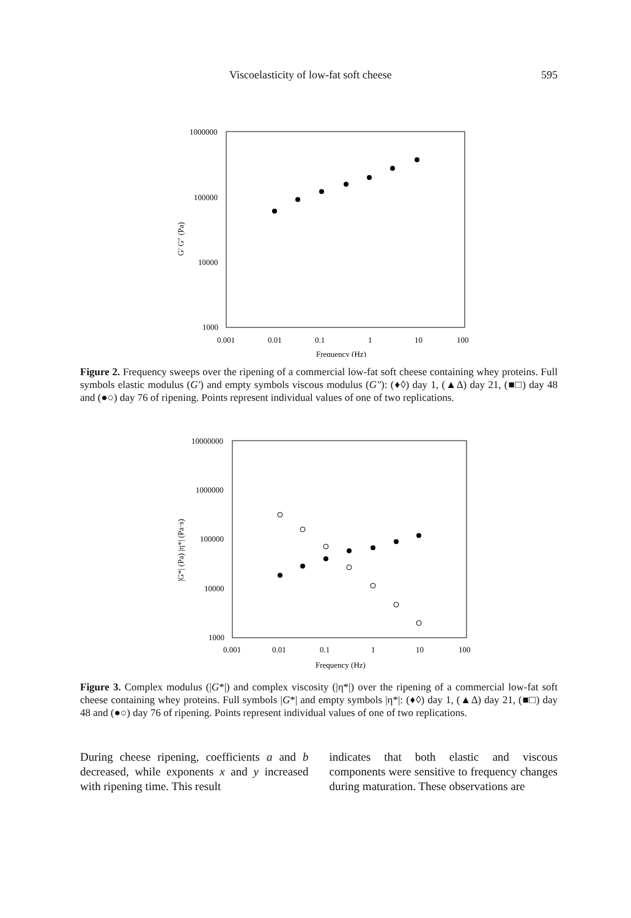Viscoelasticity of low-fat soft cheese 595
1000000
100000
10000
1000
0.001
0.01
0.1
1
10
100
Frequency (Hz)
G′ G″ (Pa)
Figure 2. Frequency sweeps over the ripening of a commercial low-fat soft cheese containing whey proteins. Full symbols elastic modulus (G′) and empty symbols viscous modulus (G″): (♦◊) day 1, (▲∆) day 21, (■□) day 48 and (●○) day 76 of ripening. Points represent individual values of one of two replications.
10000000
1000000
100000
10000
1000
0.001
0.01
0.1
1
10
100
Frequency (Hz)
|G*| (Pa) |η*| (Pa·s)
Figure 3. Complex modulus (|G*|) and complex viscosity (|η*|) over the ripening of a commercial low-fat soft cheese containing whey proteins. Full symbols |G*| and empty symbols |η*|: (♦◊) day 1, (▲∆) day 21, (■□) day 48 and (●○) day 76 of ripening. Points represent individual values of one of two replications.
During cheese ripening, coefficients a and b decreased, while exponents x and y increased with ripening time. This result
indicates that both elastic and viscous components were sensitive to frequency changes during maturation. These observations are